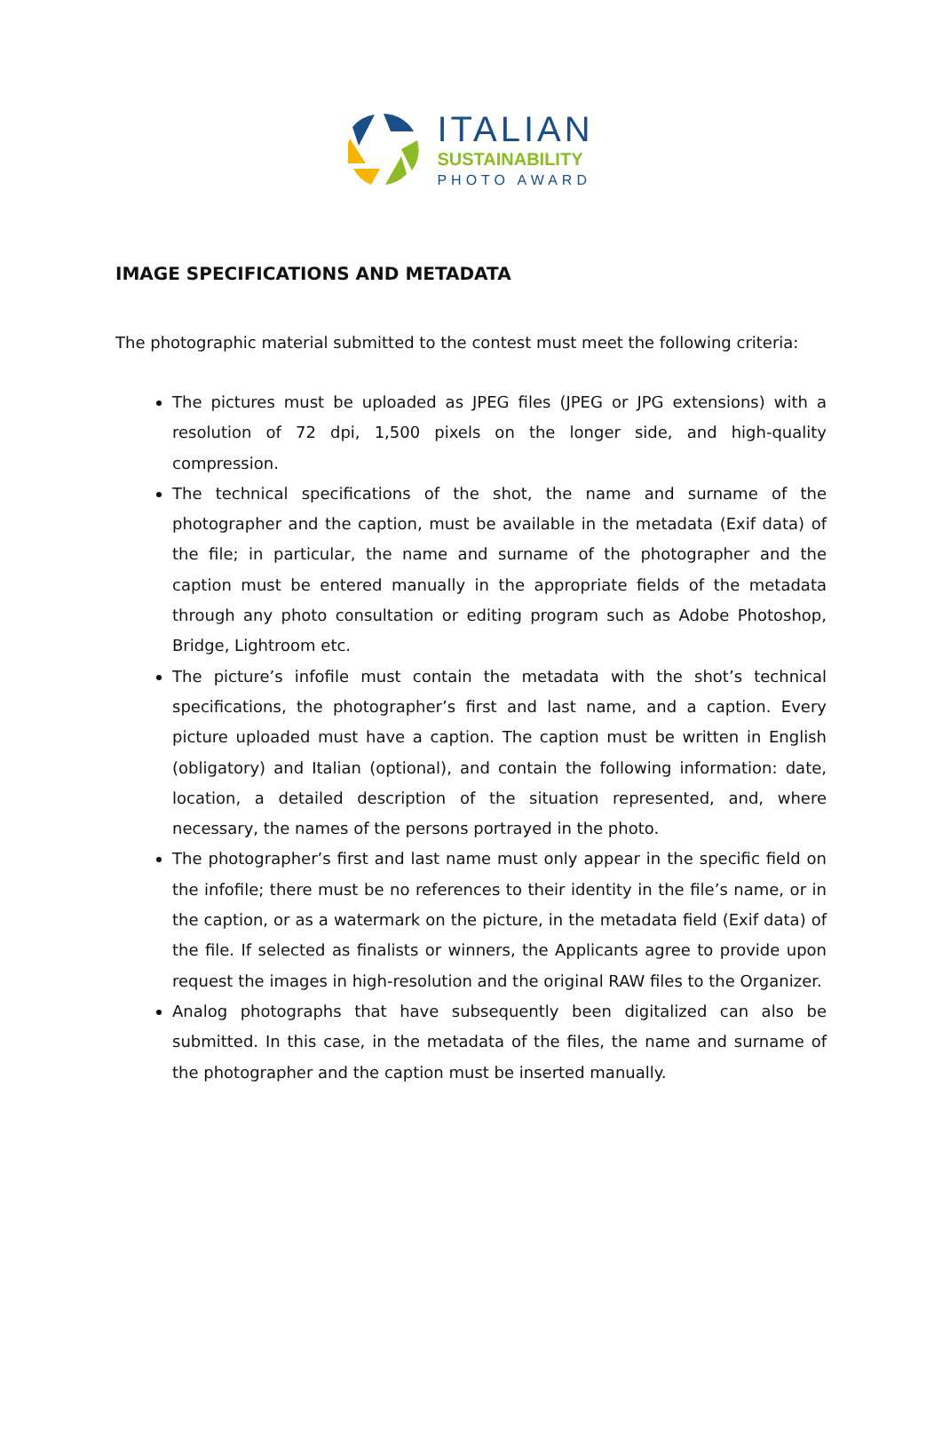ITALIAN
SUSTAINABILITY
PHOTO AWARD
IMAGE SPECIFICATIONS AND METADATA
The photographic material submitted to the contest must meet the following criteria:
The pictures must be uploaded as JPEG files (JPEG or JPG extensions) with a resolution of 72 dpi, 1,500 pixels on the longer side, and high-quality compression.
The technical specifications of the shot, the name and surname of the photographer and the caption, must be available in the metadata (Exif data) of the file; in particular, the name and surname of the photographer and the caption must be entered manually in the appropriate fields of the metadata through any photo consultation or editing program such as Adobe Photoshop, Bridge, Lightroom etc.
The picture’s infofile must contain the metadata with the shot’s technical specifications, the photographer’s first and last name, and a caption. Every picture uploaded must have a caption. The caption must be written in English (obligatory) and Italian (optional), and contain the following information: date, location, a detailed description of the situation represented, and, where necessary, the names of the persons portrayed in the photo.
The photographer’s first and last name must only appear in the specific field on the infofile; there must be no references to their identity in the file’s name, or in the caption, or as a watermark on the picture, in the metadata field (Exif data) of the file. If selected as finalists or winners, the Applicants agree to provide upon request the images in high-resolution and the original RAW files to the Organizer.
Analog photographs that have subsequently been digitalized can also be submitted. In this case, in the metadata of the files, the name and surname of the photographer and the caption must be inserted manually.